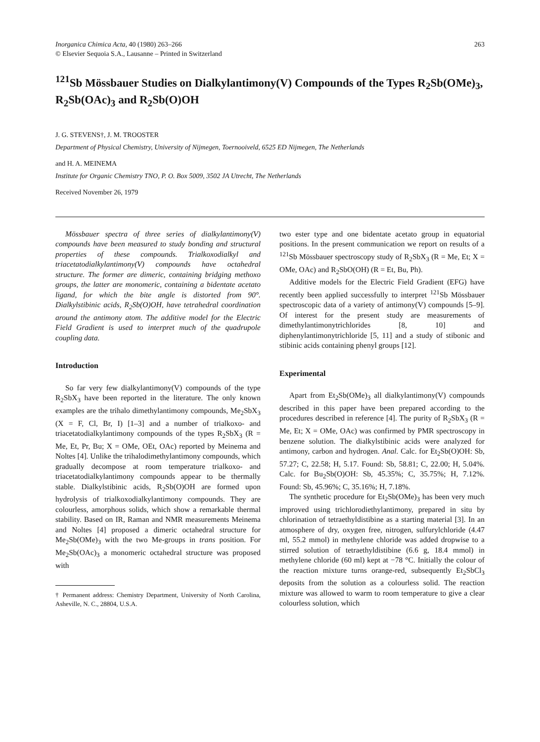Inorganica Chimica Acta, 40 (1980) 263–266
© Elsevier Sequoia S.A., Lausanne – Printed in Switzerland
263
<sup>121</sup>Sb Mössbauer Studies on Dialkylantimony(V) Compounds of the Types R<sub>2</sub>Sb(OMe)<sub>3</sub>, R<sub>2</sub>Sb(OAc)<sub>3</sub> and R<sub>2</sub>Sb(O)OH
J. G. STEVENS†, J. M. TROOSTER
Department of Physical Chemistry, University of Nijmegen, Toernooiveld, 6525 ED Nijmegen, The Netherlands
and H. A. MEINEMA
Institute for Organic Chemistry TNO, P. O. Box 5009, 3502 JA Utrecht, The Netherlands
Received November 26, 1979
Mössbauer spectra of three series of dialkylantimony(V) compounds have been measured to study bonding and structural properties of these compounds. Trialkoxodialkyl and triacetatodialkylantimony(V) compounds have octahedral structure. The former are dimeric, containing bridging methoxo groups, the latter are monomeric, containing a bidentate acetato ligand, for which the bite angle is distorted from 90°. Dialkylstibinic acids, R<sub>2</sub>Sb(O)OH, have tetrahedral coordination around the antimony atom. The additive model for the Electric Field Gradient is used to interpret much of the quadrupole coupling data.
Introduction
So far very few dialkylantimony(V) compounds of the type R<sub>2</sub>SbX<sub>3</sub> have been reported in the literature. The only known examples are the trihalo dimethylantimony compounds, Me<sub>2</sub>SbX<sub>3</sub> (X = F, Cl, Br, I) [1–3] and a number of trialkoxo- and triacetatodialkylantimony compounds of the types R<sub>2</sub>SbX<sub>3</sub> (R = Me, Et, Pr, Bu; X = OMe, OEt, OAc) reported by Meinema and Noltes [4]. Unlike the trihalodimethylantimony compounds, which gradually decompose at room temperature trialkoxo- and triacetatodialkylantimony compounds appear to be thermally stable. Dialkylstibinic acids, R<sub>2</sub>Sb(O)OH are formed upon hydrolysis of trialkoxodialkylantimony compounds. They are colourless, amorphous solids, which show a remarkable thermal stability. Based on IR, Raman and NMR measurements Meinema and Noltes [4] proposed a dimeric octahedral structure for Me<sub>2</sub>Sb(OMe)<sub>3</sub> with the two Me-groups in trans position. For Me<sub>2</sub>Sb(OAc)<sub>3</sub> a monomeric octahedral structure was proposed with
† Permanent address: Chemistry Department, University of North Carolina, Asheville, N. C., 28804, U.S.A.
two ester type and one bidentate acetato group in equatorial positions. In the present communication we report on results of a <sup>121</sup>Sb Mössbauer spectroscopy study of R<sub>2</sub>SbX<sub>3</sub> (R = Me, Et; X = OMe, OAc) and R<sub>2</sub>SbO(OH) (R = Et, Bu, Ph).
Additive models for the Electric Field Gradient (EFG) have recently been applied successfully to interpret <sup>121</sup>Sb Mössbauer spectroscopic data of a variety of antimony(V) compounds [5–9]. Of interest for the present study are measurements of dimethylantimonytrichlorides [8, 10] and diphenylantimonytrichloride [5, 11] and a study of stibonic and stibinic acids containing phenyl groups [12].
Experimental
Apart from Et<sub>2</sub>Sb(OMe)<sub>3</sub> all dialkylantimony(V) compounds described in this paper have been prepared according to the procedures described in reference [4]. The purity of R<sub>2</sub>SbX<sub>3</sub> (R = Me, Et; X = OMe, OAc) was confirmed by PMR spectroscopy in benzene solution. The dialkylstibinic acids were analyzed for antimony, carbon and hydrogen. Anal. Calc. for Et<sub>2</sub>Sb(O)OH: Sb, 57.27; C, 22.58; H, 5.17. Found: Sb, 58.81; C, 22.00; H, 5.04%. Calc. for Bu<sub>2</sub>Sb(O)OH: Sb, 45.35%; C, 35.75%; H, 7.12%. Found: Sb, 45.96%; C, 35.16%; H, 7.18%.
The synthetic procedure for Et<sub>2</sub>Sb(OMe)<sub>3</sub> has been very much improved using trichlorodiethylantimony, prepared in situ by chlorination of tetraethyldistibine as a starting material [3]. In an atmosphere of dry, oxygen free, nitrogen, sulfurylchloride (4.47 ml, 55.2 mmol) in methylene chloride was added dropwise to a stirred solution of tetraethyldistibine (6.6 g, 18.4 mmol) in methylene chloride (60 ml) kept at −78 °C. Initially the colour of the reaction mixture turns orange-red, subsequently Et<sub>2</sub>SbCl<sub>3</sub> deposits from the solution as a colourless solid. The reaction mixture was allowed to warm to room temperature to give a clear colourless solution, which